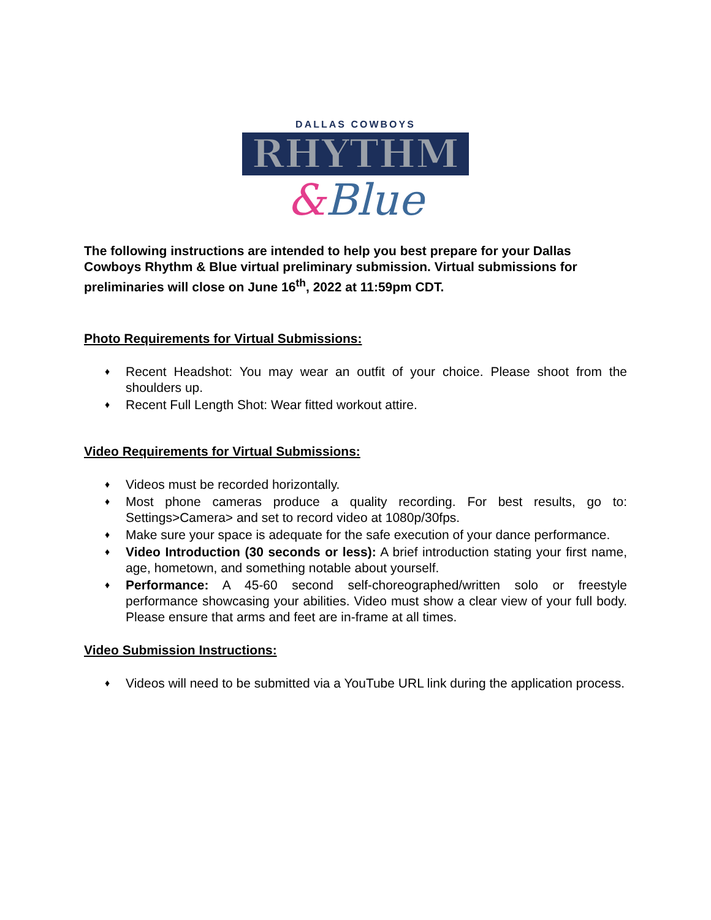DALLAS COWBOYS
RHYTHM
&Blue
The following instructions are intended to help you best prepare for your Dallas Cowboys Rhythm & Blue virtual preliminary submission. Virtual submissions for preliminaries will close on June 16<sup>th</sup>, 2022 at 11:59pm CDT.
Photo Requirements for Virtual Submissions:
♦ Recent Headshot: You may wear an outfit of your choice. Please shoot from the shoulders up.
♦ Recent Full Length Shot: Wear fitted workout attire.
Video Requirements for Virtual Submissions:
♦ Videos must be recorded horizontally.
♦ Most phone cameras produce a quality recording. For best results, go to: Settings>Camera> and set to record video at 1080p/30fps.
♦ Make sure your space is adequate for the safe execution of your dance performance.
♦ Video Introduction (30 seconds or less): A brief introduction stating your first name, age, hometown, and something notable about yourself.
♦ Performance: A 45-60 second self-choreographed/written solo or freestyle performance showcasing your abilities. Video must show a clear view of your full body. Please ensure that arms and feet are in-frame at all times.
Video Submission Instructions:
♦ Videos will need to be submitted via a YouTube URL link during the application process.